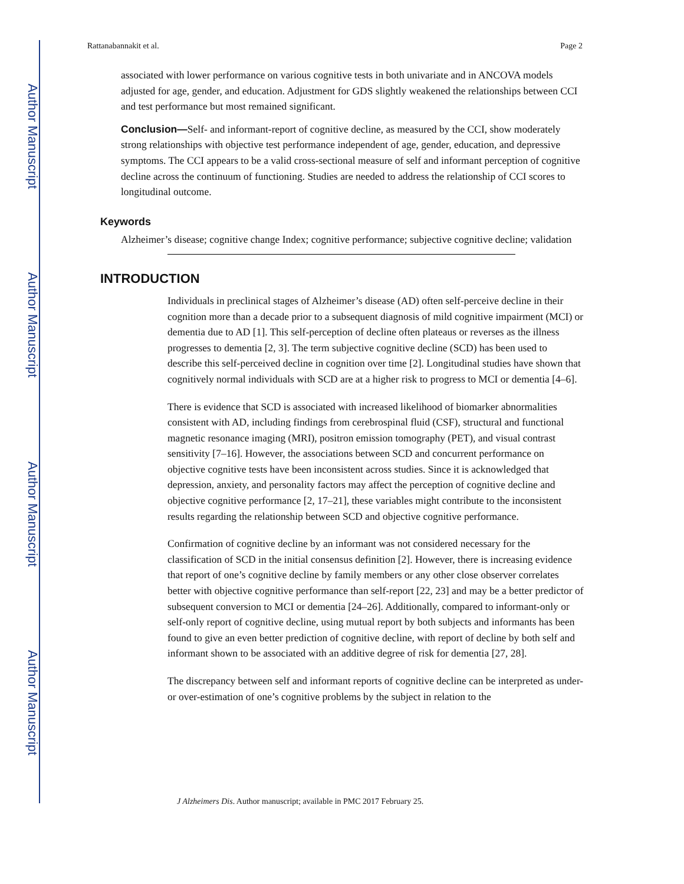Author Manuscript
Author Manuscript
Author Manuscript
Author Manuscript
Rattanabannakit et al. Page 2
associated with lower performance on various cognitive tests in both univariate and in ANCOVA models adjusted for age, gender, and education. Adjustment for GDS slightly weakened the relationships between CCI and test performance but most remained significant.
Conclusion—Self- and informant-report of cognitive decline, as measured by the CCI, show moderately strong relationships with objective test performance independent of age, gender, education, and depressive symptoms. The CCI appears to be a valid cross-sectional measure of self and informant perception of cognitive decline across the continuum of functioning. Studies are needed to address the relationship of CCI scores to longitudinal outcome.
Keywords
Alzheimer’s disease; cognitive change Index; cognitive performance; subjective cognitive decline; validation
INTRODUCTION
Individuals in preclinical stages of Alzheimer’s disease (AD) often self-perceive decline in their cognition more than a decade prior to a subsequent diagnosis of mild cognitive impairment (MCI) or dementia due to AD [1]. This self-perception of decline often plateaus or reverses as the illness progresses to dementia [2, 3]. The term subjective cognitive decline (SCD) has been used to describe this self-perceived decline in cognition over time [2]. Longitudinal studies have shown that cognitively normal individuals with SCD are at a higher risk to progress to MCI or dementia [4–6].
There is evidence that SCD is associated with increased likelihood of biomarker abnormalities consistent with AD, including findings from cerebrospinal fluid (CSF), structural and functional magnetic resonance imaging (MRI), positron emission tomography (PET), and visual contrast sensitivity [7–16]. However, the associations between SCD and concurrent performance on objective cognitive tests have been inconsistent across studies. Since it is acknowledged that depression, anxiety, and personality factors may affect the perception of cognitive decline and objective cognitive performance [2, 17–21], these variables might contribute to the inconsistent results regarding the relationship between SCD and objective cognitive performance.
Confirmation of cognitive decline by an informant was not considered necessary for the classification of SCD in the initial consensus definition [2]. However, there is increasing evidence that report of one’s cognitive decline by family members or any other close observer correlates better with objective cognitive performance than self-report [22, 23] and may be a better predictor of subsequent conversion to MCI or dementia [24–26]. Additionally, compared to informant-only or self-only report of cognitive decline, using mutual report by both subjects and informants has been found to give an even better prediction of cognitive decline, with report of decline by both self and informant shown to be associated with an additive degree of risk for dementia [27, 28].
The discrepancy between self and informant reports of cognitive decline can be interpreted as under- or over-estimation of one’s cognitive problems by the subject in relation to the
J Alzheimers Dis. Author manuscript; available in PMC 2017 February 25.